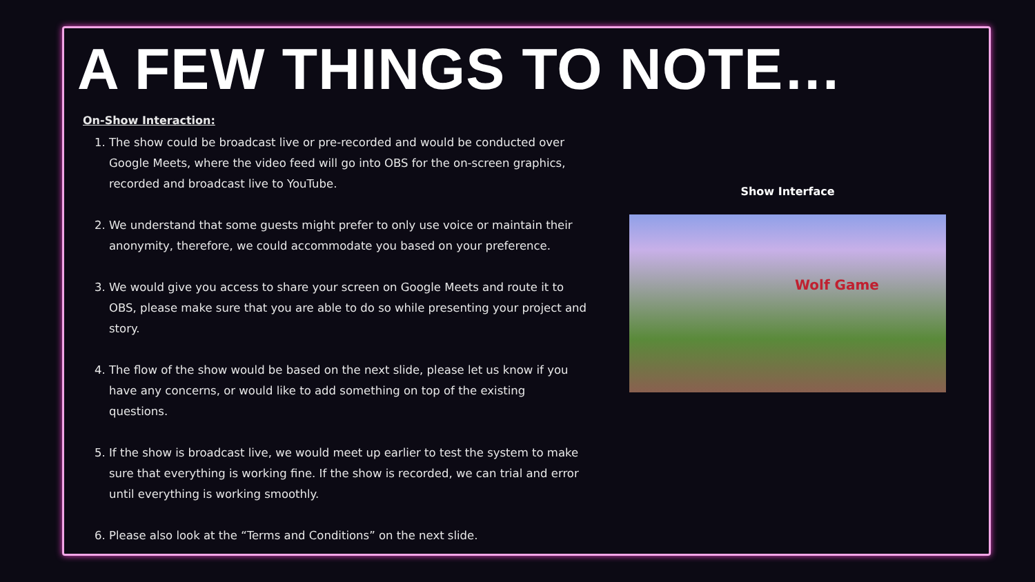A FEW THINGS TO NOTE…
On-Show Interaction:
1. The show could be broadcast live or pre-recorded and would be conducted over Google Meets, where the video feed will go into OBS for the on-screen graphics, recorded and broadcast live to YouTube.
2. We understand that some guests might prefer to only use voice or maintain their anonymity, therefore, we could accommodate you based on your preference.
3. We would give you access to share your screen on Google Meets and route it to OBS, please make sure that you are able to do so while presenting your project and story.
4. The flow of the show would be based on the next slide, please let us know if you have any concerns, or would like to add something on top of the existing questions.
5. If the show is broadcast live, we would meet up earlier to test the system to make sure that everything is working fine. If the show is recorded, we can trial and error until everything is working smoothly.
6. Please also look at the “Terms and Conditions” on the next slide.
Show Interface
Wolf Game